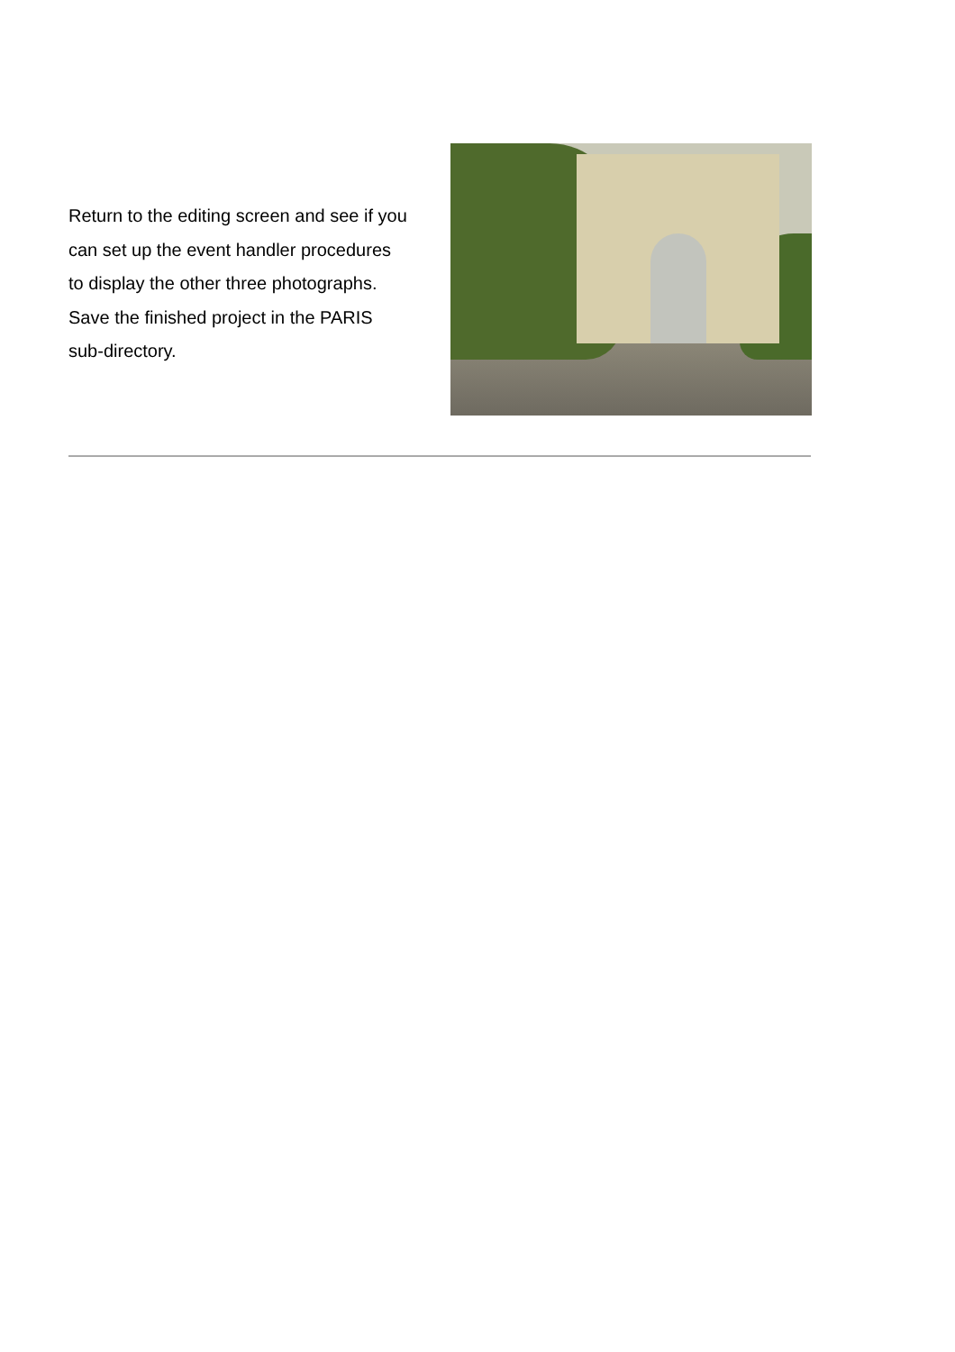Return to the editing screen and see if you can set up the event handler procedures to display the other three photographs. Save the finished project in the PARIS sub-directory.